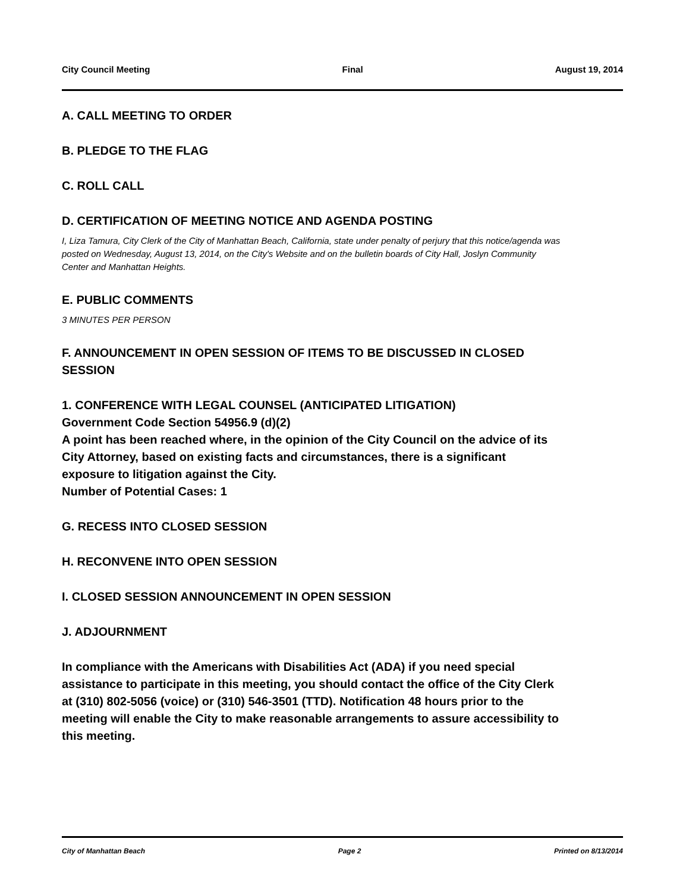City Council Meeting Final August 19, 2014
A. CALL MEETING TO ORDER
B. PLEDGE TO THE FLAG
C. ROLL CALL
D. CERTIFICATION OF MEETING NOTICE AND AGENDA POSTING
I, Liza Tamura, City Clerk of the City of Manhattan Beach, California, state under penalty of perjury that this notice/agenda was posted on Wednesday, August 13, 2014, on the City's Website and on the bulletin boards of City Hall, Joslyn Community Center and Manhattan Heights.
E. PUBLIC COMMENTS
3 MINUTES PER PERSON
F. ANNOUNCEMENT IN OPEN SESSION OF ITEMS TO BE DISCUSSED IN CLOSED SESSION
1. CONFERENCE WITH LEGAL COUNSEL (ANTICIPATED LITIGATION)
Government Code Section 54956.9 (d)(2)
A point has been reached where, in the opinion of the City Council on the advice of its City Attorney, based on existing facts and circumstances, there is a significant exposure to litigation against the City.
Number of Potential Cases: 1
G. RECESS INTO CLOSED SESSION
H. RECONVENE INTO OPEN SESSION
I. CLOSED SESSION ANNOUNCEMENT IN OPEN SESSION
J. ADJOURNMENT
In compliance with the Americans with Disabilities Act (ADA) if you need special assistance to participate in this meeting, you should contact the office of the City Clerk at (310) 802-5056 (voice) or (310) 546-3501 (TTD). Notification 48 hours prior to the meeting will enable the City to make reasonable arrangements to assure accessibility to this meeting.
City of Manhattan Beach Page 2 Printed on 8/13/2014